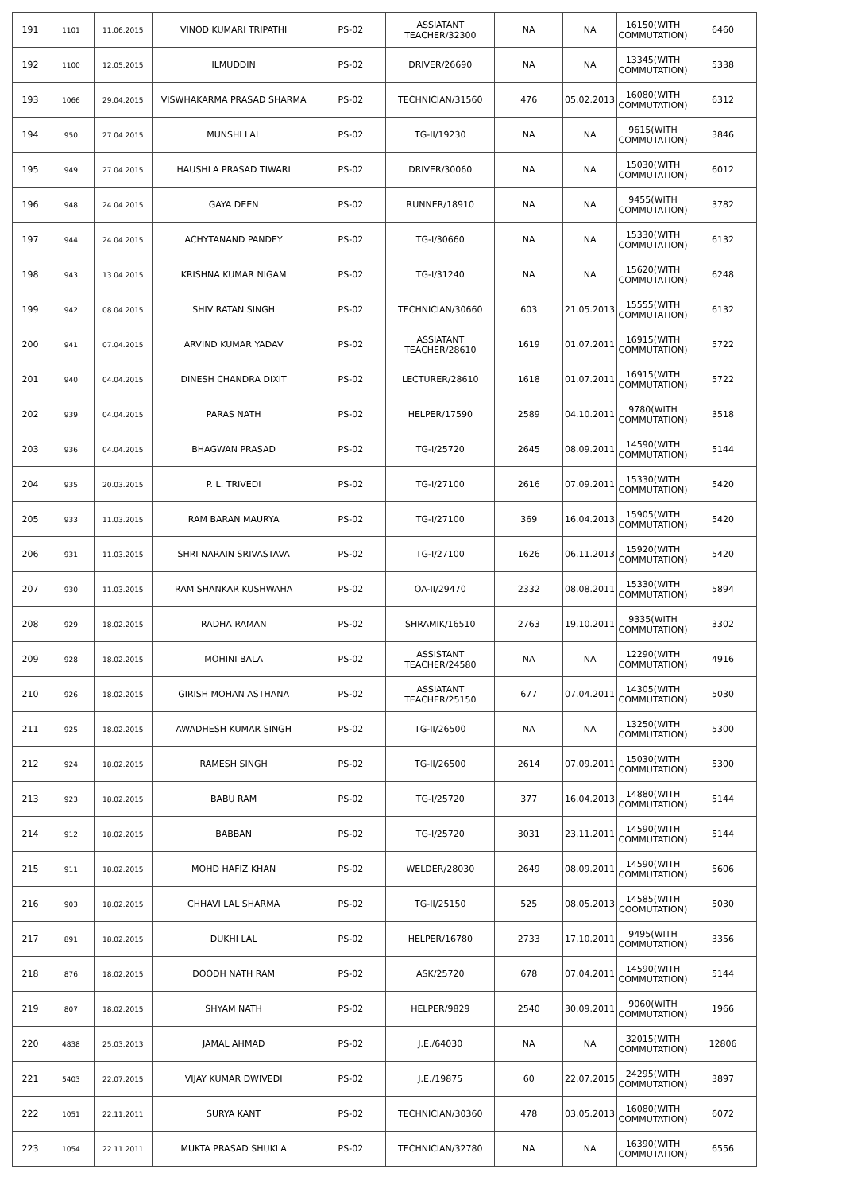| 191 | 1101 | 11.06.2015 | VINOD KUMARI TRIPATHI | PS-02 | ASSIATANT TEACHER/32300 | NA | NA | 16150(WITH COMMUTATION) | 6460 |
| 192 | 1100 | 12.05.2015 | ILMUDDIN | PS-02 | DRIVER/26690 | NA | NA | 13345(WITH COMMUTATION) | 5338 |
| 193 | 1066 | 29.04.2015 | VISWHAKARMA PRASAD SHARMA | PS-02 | TECHNICIAN/31560 | 476 | 05.02.2013 | 16080(WITH COMMUTATION) | 6312 |
| 194 | 950 | 27.04.2015 | MUNSHI LAL | PS-02 | TG-II/19230 | NA | NA | 9615(WITH COMMUTATION) | 3846 |
| 195 | 949 | 27.04.2015 | HAUSHLA PRASAD TIWARI | PS-02 | DRIVER/30060 | NA | NA | 15030(WITH COMMUTATION) | 6012 |
| 196 | 948 | 24.04.2015 | GAYA DEEN | PS-02 | RUNNER/18910 | NA | NA | 9455(WITH COMMUTATION) | 3782 |
| 197 | 944 | 24.04.2015 | ACHYTANAND PANDEY | PS-02 | TG-I/30660 | NA | NA | 15330(WITH COMMUTATION) | 6132 |
| 198 | 943 | 13.04.2015 | KRISHNA KUMAR NIGAM | PS-02 | TG-I/31240 | NA | NA | 15620(WITH COMMUTATION) | 6248 |
| 199 | 942 | 08.04.2015 | SHIV RATAN SINGH | PS-02 | TECHNICIAN/30660 | 603 | 21.05.2013 | 15555(WITH COMMUTATION) | 6132 |
| 200 | 941 | 07.04.2015 | ARVIND KUMAR YADAV | PS-02 | ASSIATANT TEACHER/28610 | 1619 | 01.07.2011 | 16915(WITH COMMUTATION) | 5722 |
| 201 | 940 | 04.04.2015 | DINESH CHANDRA DIXIT | PS-02 | LECTURER/28610 | 1618 | 01.07.2011 | 16915(WITH COMMUTATION) | 5722 |
| 202 | 939 | 04.04.2015 | PARAS NATH | PS-02 | HELPER/17590 | 2589 | 04.10.2011 | 9780(WITH COMMUTATION) | 3518 |
| 203 | 936 | 04.04.2015 | BHAGWAN PRASAD | PS-02 | TG-I/25720 | 2645 | 08.09.2011 | 14590(WITH COMMUTATION) | 5144 |
| 204 | 935 | 20.03.2015 | P. L. TRIVEDI | PS-02 | TG-I/27100 | 2616 | 07.09.2011 | 15330(WITH COMMUTATION) | 5420 |
| 205 | 933 | 11.03.2015 | RAM BARAN MAURYA | PS-02 | TG-I/27100 | 369 | 16.04.2013 | 15905(WITH COMMUTATION) | 5420 |
| 206 | 931 | 11.03.2015 | SHRI NARAIN SRIVASTAVA | PS-02 | TG-I/27100 | 1626 | 06.11.2013 | 15920(WITH COMMUTATION) | 5420 |
| 207 | 930 | 11.03.2015 | RAM SHANKAR KUSHWAHA | PS-02 | OA-II/29470 | 2332 | 08.08.2011 | 15330(WITH COMMUTATION) | 5894 |
| 208 | 929 | 18.02.2015 | RADHA RAMAN | PS-02 | SHRAMIK/16510 | 2763 | 19.10.2011 | 9335(WITH COMMUTATION) | 3302 |
| 209 | 928 | 18.02.2015 | MOHINI BALA | PS-02 | ASSISTANT TEACHER/24580 | NA | NA | 12290(WITH COMMUTATION) | 4916 |
| 210 | 926 | 18.02.2015 | GIRISH MOHAN ASTHANA | PS-02 | ASSIATANT TEACHER/25150 | 677 | 07.04.2011 | 14305(WITH COMMUTATION) | 5030 |
| 211 | 925 | 18.02.2015 | AWADHESH KUMAR SINGH | PS-02 | TG-II/26500 | NA | NA | 13250(WITH COMMUTATION) | 5300 |
| 212 | 924 | 18.02.2015 | RAMESH SINGH | PS-02 | TG-II/26500 | 2614 | 07.09.2011 | 15030(WITH COMMUTATION) | 5300 |
| 213 | 923 | 18.02.2015 | BABU RAM | PS-02 | TG-I/25720 | 377 | 16.04.2013 | 14880(WITH COMMUTATION) | 5144 |
| 214 | 912 | 18.02.2015 | BABBAN | PS-02 | TG-I/25720 | 3031 | 23.11.2011 | 14590(WITH COMMUTATION) | 5144 |
| 215 | 911 | 18.02.2015 | MOHD HAFIZ KHAN | PS-02 | WELDER/28030 | 2649 | 08.09.2011 | 14590(WITH COMMUTATION) | 5606 |
| 216 | 903 | 18.02.2015 | CHHAVI LAL SHARMA | PS-02 | TG-II/25150 | 525 | 08.05.2013 | 14585(WITH COOMUTATION) | 5030 |
| 217 | 891 | 18.02.2015 | DUKHI LAL | PS-02 | HELPER/16780 | 2733 | 17.10.2011 | 9495(WITH COMMUTATION) | 3356 |
| 218 | 876 | 18.02.2015 | DOODH NATH RAM | PS-02 | ASK/25720 | 678 | 07.04.2011 | 14590(WITH COMMUTATION) | 5144 |
| 219 | 807 | 18.02.2015 | SHYAM NATH | PS-02 | HELPER/9829 | 2540 | 30.09.2011 | 9060(WITH COMMUTATION) | 1966 |
| 220 | 4838 | 25.03.2013 | JAMAL AHMAD | PS-02 | J.E./64030 | NA | NA | 32015(WITH COMMUTATION) | 12806 |
| 221 | 5403 | 22.07.2015 | VIJAY KUMAR DWIVEDI | PS-02 | J.E./19875 | 60 | 22.07.2015 | 24295(WITH COMMUTATION) | 3897 |
| 222 | 1051 | 22.11.2011 | SURYA KANT | PS-02 | TECHNICIAN/30360 | 478 | 03.05.2013 | 16080(WITH COMMUTATION) | 6072 |
| 223 | 1054 | 22.11.2011 | MUKTA PRASAD SHUKLA | PS-02 | TECHNICIAN/32780 | NA | NA | 16390(WITH COMMUTATION) | 6556 |